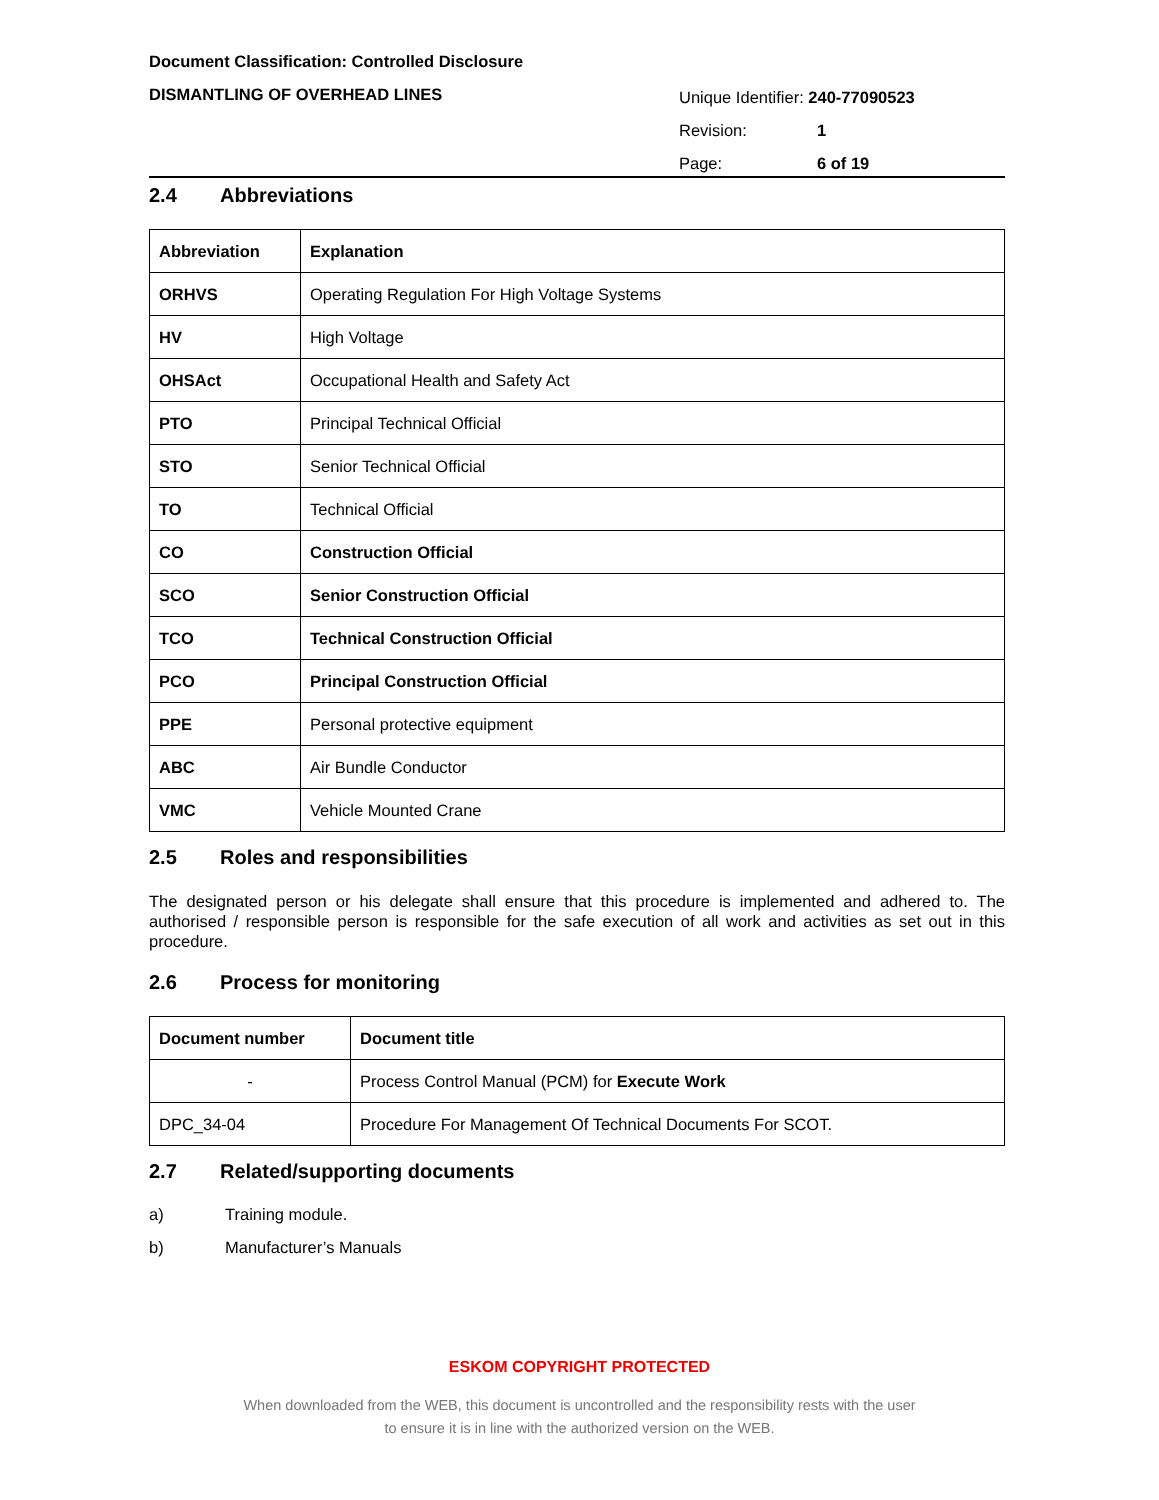Document Classification: Controlled Disclosure
DISMANTLING OF OVERHEAD LINES
Unique Identifier: 240-77090523
Revision: 1
Page: 6 of 19
2.4 Abbreviations
| Abbreviation | Explanation |
| --- | --- |
| ORHVS | Operating Regulation For High Voltage Systems |
| HV | High Voltage |
| OHSAct | Occupational Health and Safety Act |
| PTO | Principal Technical Official |
| STO | Senior Technical Official |
| TO | Technical Official |
| CO | Construction Official |
| SCO | Senior Construction Official |
| TCO | Technical Construction Official |
| PCO | Principal Construction Official |
| PPE | Personal protective equipment |
| ABC | Air Bundle Conductor |
| VMC | Vehicle Mounted Crane |
2.5 Roles and responsibilities
The designated person or his delegate shall ensure that this procedure is implemented and adhered to. The authorised / responsible person is responsible for the safe execution of all work and activities as set out in this procedure.
2.6 Process for monitoring
| Document number | Document title |
| --- | --- |
| - | Process Control Manual (PCM) for Execute Work |
| DPC_34-04 | Procedure For Management Of Technical Documents For SCOT. |
2.7 Related/supporting documents
a) Training module.
b) Manufacturer’s Manuals
ESKOM COPYRIGHT PROTECTED
When downloaded from the WEB, this document is uncontrolled and the responsibility rests with the user
to ensure it is in line with the authorized version on the WEB.